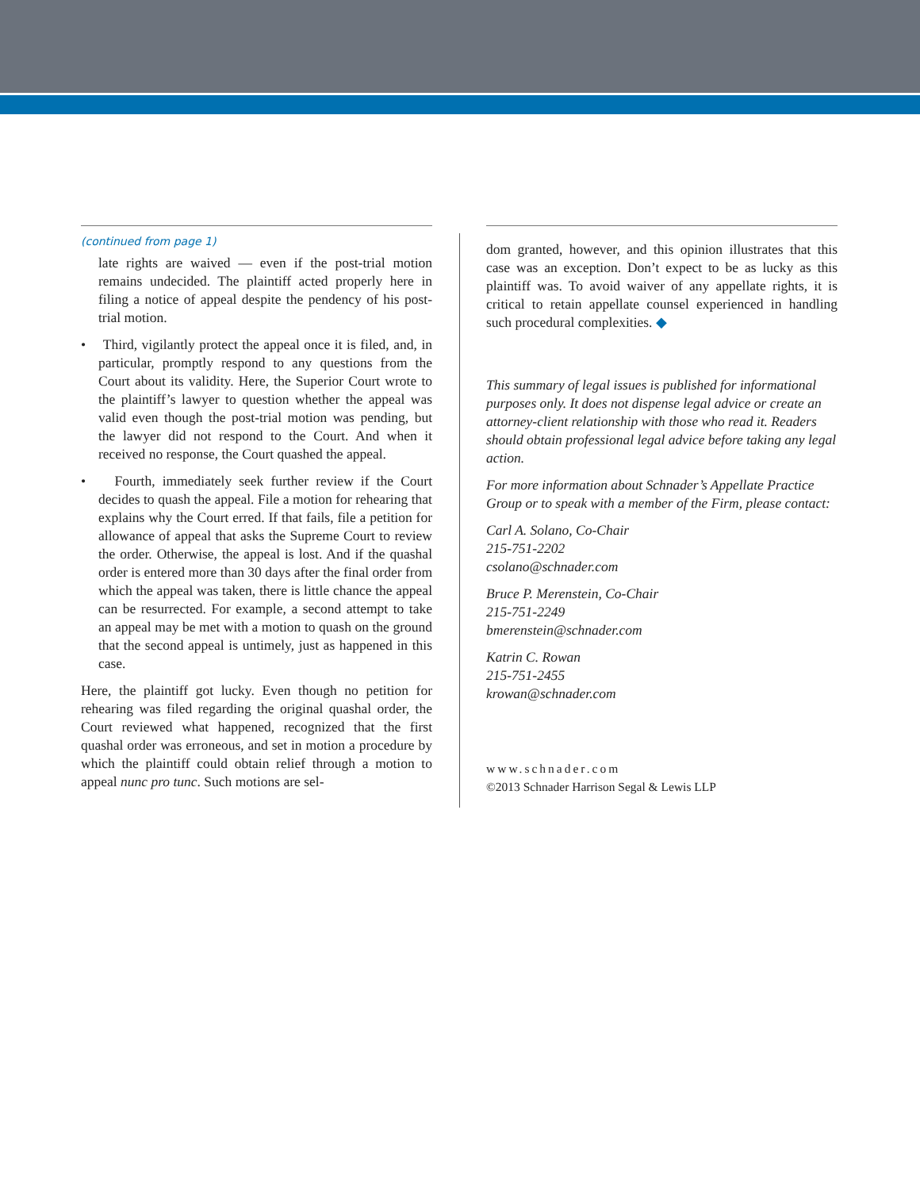(continued from page 1)
late rights are waived — even if the post-trial motion remains undecided. The plaintiff acted properly here in filing a notice of appeal despite the pendency of his post-trial motion.
• Third, vigilantly protect the appeal once it is filed, and, in particular, promptly respond to any questions from the Court about its validity. Here, the Superior Court wrote to the plaintiff’s lawyer to question whether the appeal was valid even though the post-trial motion was pending, but the lawyer did not respond to the Court. And when it received no response, the Court quashed the appeal.
• Fourth, immediately seek further review if the Court decides to quash the appeal. File a motion for rehearing that explains why the Court erred. If that fails, file a petition for allowance of appeal that asks the Supreme Court to review the order. Otherwise, the appeal is lost. And if the quashal order is entered more than 30 days after the final order from which the appeal was taken, there is little chance the appeal can be resurrected. For example, a second attempt to take an appeal may be met with a motion to quash on the ground that the second appeal is untimely, just as happened in this case.
Here, the plaintiff got lucky. Even though no petition for rehearing was filed regarding the original quashal order, the Court reviewed what happened, recognized that the first quashal order was erroneous, and set in motion a procedure by which the plaintiff could obtain relief through a motion to appeal nunc pro tunc. Such motions are sel-
dom granted, however, and this opinion illustrates that this case was an exception. Don’t expect to be as lucky as this plaintiff was. To avoid waiver of any appellate rights, it is critical to retain appellate counsel experienced in handling such procedural complexities. ◆
This summary of legal issues is published for informational purposes only. It does not dispense legal advice or create an attorney-client relationship with those who read it. Readers should obtain professional legal advice before taking any legal action.
For more information about Schnader’s Appellate Practice Group or to speak with a member of the Firm, please contact:
Carl A. Solano, Co-Chair
215-751-2202
csolano@schnader.com
Bruce P. Merenstein, Co-Chair
215-751-2249
bmerenstein@schnader.com
Katrin C. Rowan
215-751-2455
krowan@schnader.com
www.schnader.com
©2013 Schnader Harrison Segal & Lewis LLP